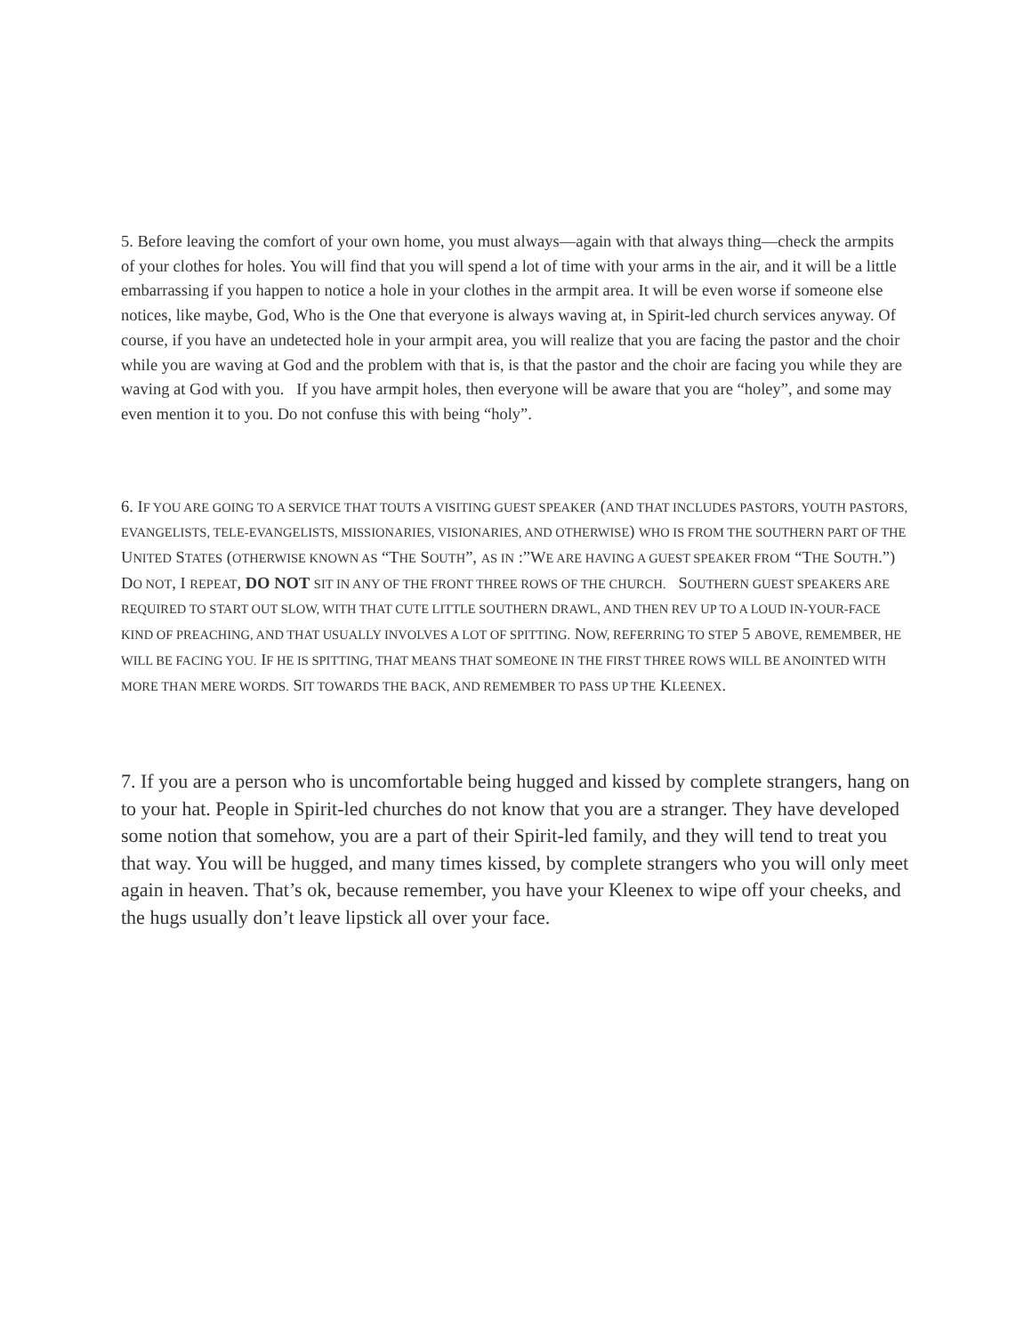5. Before leaving the comfort of your own home, you must always—again with that always thing—check the armpits of your clothes for holes. You will find that you will spend a lot of time with your arms in the air, and it will be a little embarrassing if you happen to notice a hole in your clothes in the armpit area. It will be even worse if someone else notices, like maybe, God, Who is the One that everyone is always waving at, in Spirit-led church services anyway. Of course, if you have an undetected hole in your armpit area, you will realize that you are facing the pastor and the choir while you are waving at God and the problem with that is, is that the pastor and the choir are facing you while they are waving at God with you. If you have armpit holes, then everyone will be aware that you are “holey”, and some may even mention it to you. Do not confuse this with being “holy”.
6. IF YOU ARE GOING TO A SERVICE THAT TOUTS A VISITING GUEST SPEAKER (AND THAT INCLUDES PASTORS, YOUTH PASTORS, EVANGELISTS, TELE-EVANGELISTS, MISSIONARIES, VISIONARIES, AND OTHERWISE) WHO IS FROM THE SOUTHERN PART OF THE UNITED STATES (OTHERWISE KNOWN AS “THE SOUTH”, AS IN :”WE ARE HAVING A GUEST SPEAKER FROM “THE SOUTH.”) DO NOT, I REPEAT, DO NOT SIT IN ANY OF THE FRONT THREE ROWS OF THE CHURCH. SOUTHERN GUEST SPEAKERS ARE REQUIRED TO START OUT SLOW, WITH THAT CUTE LITTLE SOUTHERN DRAWL, AND THEN REV UP TO A LOUD IN-YOUR-FACE KIND OF PREACHING, AND THAT USUALLY INVOLVES A LOT OF SPITTING. NOW, REFERRING TO STEP 5 ABOVE, REMEMBER, HE WILL BE FACING YOU. IF HE IS SPITTING, THAT MEANS THAT SOMEONE IN THE FIRST THREE ROWS WILL BE ANOINTED WITH MORE THAN MERE WORDS. SIT TOWARDS THE BACK, AND REMEMBER TO PASS UP THE KLEENEX.
7. If you are a person who is uncomfortable being hugged and kissed by complete strangers, hang on to your hat. People in Spirit-led churches do not know that you are a stranger. They have developed some notion that somehow, you are a part of their Spirit-led family, and they will tend to treat you that way. You will be hugged, and many times kissed, by complete strangers who you will only meet again in heaven. That’s ok, because remember, you have your Kleenex to wipe off your cheeks, and the hugs usually don’t leave lipstick all over your face.